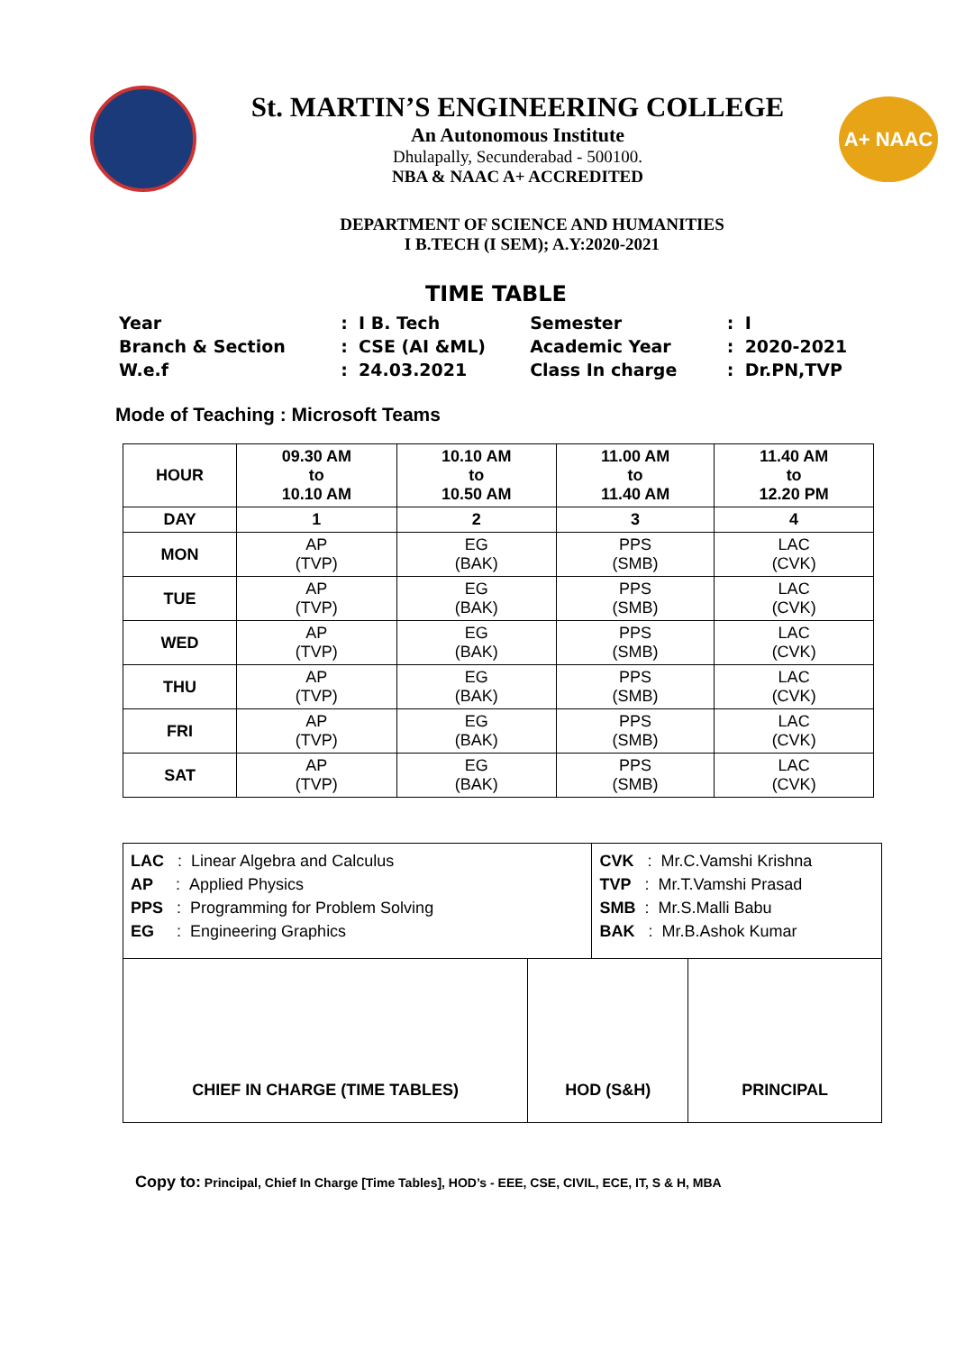St. MARTIN’S ENGINEERING COLLEGE
An Autonomous Institute
Dhulapally, Secunderabad - 500100.
NBA & NAAC A+ ACCREDITED
A+ NAAC
DEPARTMENT OF SCIENCE AND HUMANITIES
I B.TECH (I SEM); A.Y:2020-2021
TIME TABLE
| Year | : | I B. Tech | Semester | : | I |
| Branch & Section | : | CSE (AI &ML) | Academic Year | : | 2020-2021 |
| W.e.f | : | 24.03.2021 | Class In charge | : | Dr.PN,TVP |
Mode of Teaching : Microsoft Teams
| HOUR | 09.30 AM to 10.10 AM | 10.10 AM to 10.50 AM | 11.00 AM to 11.40 AM | 11.40 AM to 12.20 PM |
| --- | --- | --- | --- | --- |
| DAY | 1 | 2 | 3 | 4 |
| MON | AP (TVP) | EG (BAK) | PPS (SMB) | LAC (CVK) |
| TUE | AP (TVP) | EG (BAK) | PPS (SMB) | LAC (CVK) |
| WED | AP (TVP) | EG (BAK) | PPS (SMB) | LAC (CVK) |
| THU | AP (TVP) | EG (BAK) | PPS (SMB) | LAC (CVK) |
| FRI | AP (TVP) | EG (BAK) | PPS (SMB) | LAC (CVK) |
| SAT | AP (TVP) | EG (BAK) | PPS (SMB) | LAC (CVK) |
| LAC : Linear Algebra and Calculus AP : Applied Physics PPS : Programming for Problem Solving EG : Engineering Graphics | | CVK : Mr.C.Vamshi Krishna TVP : Mr.T.Vamshi Prasad SMB : Mr.S.Malli Babu BAK : Mr.B.Ashok Kumar | |
| CHIEF IN CHARGE (TIME TABLES) | HOD (S&H) | | PRINCIPAL |
Copy to: Principal, Chief In Charge [Time Tables], HOD’s - EEE, CSE, CIVIL, ECE, IT, S & H, MBA